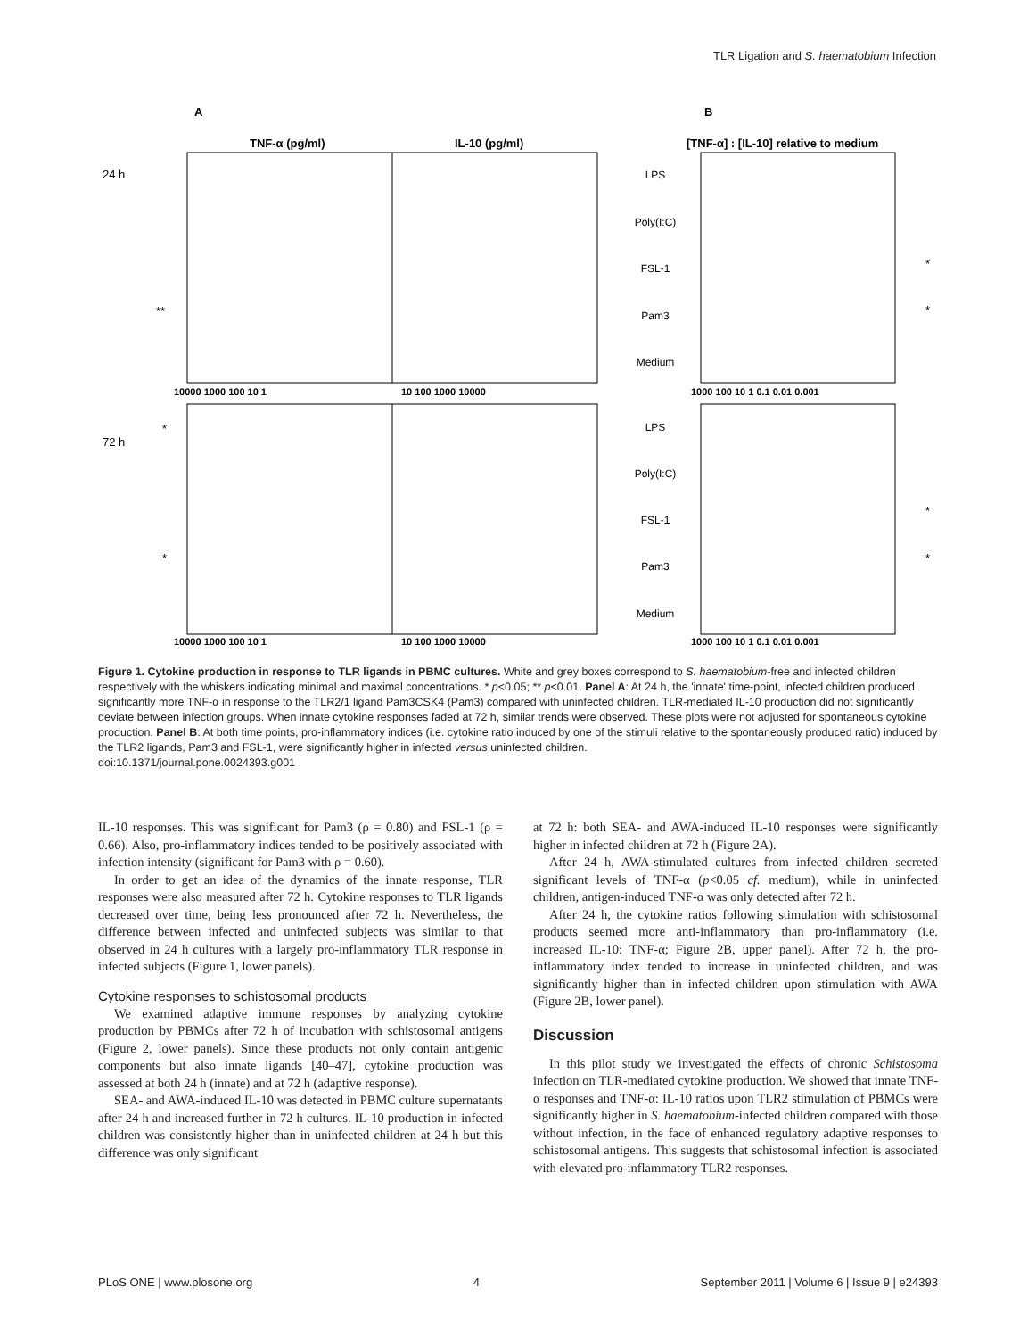TLR Ligation and S. haematobium Infection
A
B
TNF-α (pg/ml)
IL-10 (pg/ml)
[TNF-α] : [IL-10] relative to medium
24 h
72 h
LPS
Poly(I:C)
FSL-1
Pam3
Medium
LPS
Poly(I:C)
FSL-1
Pam3
Medium
10000 1000 100 10 1
10 100 1000 10000
1000 100 10 1 0.1 0.01 0.001
10000 1000 100 10 1
10 100 1000 10000
1000 100 10 1 0.1 0.01 0.001
**
*
*
*
*
*
*
Figure 1. Cytokine production in response to TLR ligands in PBMC cultures. White and grey boxes correspond to S. haematobium-free and infected children respectively with the whiskers indicating minimal and maximal concentrations. * p<0.05; ** p<0.01. Panel A: At 24 h, the 'innate' time-point, infected children produced significantly more TNF-α in response to the TLR2/1 ligand Pam3CSK4 (Pam3) compared with uninfected children. TLR-mediated IL-10 production did not significantly deviate between infection groups. When innate cytokine responses faded at 72 h, similar trends were observed. These plots were not adjusted for spontaneous cytokine production. Panel B: At both time points, pro-inflammatory indices (i.e. cytokine ratio induced by one of the stimuli relative to the spontaneously produced ratio) induced by the TLR2 ligands, Pam3 and FSL-1, were significantly higher in infected versus uninfected children.
doi:10.1371/journal.pone.0024393.g001
IL-10 responses. This was significant for Pam3 (ρ = 0.80) and FSL-1 (ρ = 0.66). Also, pro-inflammatory indices tended to be positively associated with infection intensity (significant for Pam3 with ρ = 0.60).
In order to get an idea of the dynamics of the innate response, TLR responses were also measured after 72 h. Cytokine responses to TLR ligands decreased over time, being less pronounced after 72 h. Nevertheless, the difference between infected and uninfected subjects was similar to that observed in 24 h cultures with a largely pro-inflammatory TLR response in infected subjects (Figure 1, lower panels).
Cytokine responses to schistosomal products
We examined adaptive immune responses by analyzing cytokine production by PBMCs after 72 h of incubation with schistosomal antigens (Figure 2, lower panels). Since these products not only contain antigenic components but also innate ligands [40–47], cytokine production was assessed at both 24 h (innate) and at 72 h (adaptive response).
SEA- and AWA-induced IL-10 was detected in PBMC culture supernatants after 24 h and increased further in 72 h cultures. IL-10 production in infected children was consistently higher than in uninfected children at 24 h but this difference was only significant
at 72 h: both SEA- and AWA-induced IL-10 responses were significantly higher in infected children at 72 h (Figure 2A).
After 24 h, AWA-stimulated cultures from infected children secreted significant levels of TNF-α (p<0.05 cf. medium), while in uninfected children, antigen-induced TNF-α was only detected after 72 h.
After 24 h, the cytokine ratios following stimulation with schistosomal products seemed more anti-inflammatory than pro-inflammatory (i.e. increased IL-10: TNF-α; Figure 2B, upper panel). After 72 h, the pro-inflammatory index tended to increase in uninfected children, and was significantly higher than in infected children upon stimulation with AWA (Figure 2B, lower panel).
Discussion
In this pilot study we investigated the effects of chronic Schistosoma infection on TLR-mediated cytokine production. We showed that innate TNF-α responses and TNF-α: IL-10 ratios upon TLR2 stimulation of PBMCs were significantly higher in S. haematobium-infected children compared with those without infection, in the face of enhanced regulatory adaptive responses to schistosomal antigens. This suggests that schistosomal infection is associated with elevated pro-inflammatory TLR2 responses.
PLoS ONE | www.plosone.org 4 September 2011 | Volume 6 | Issue 9 | e24393